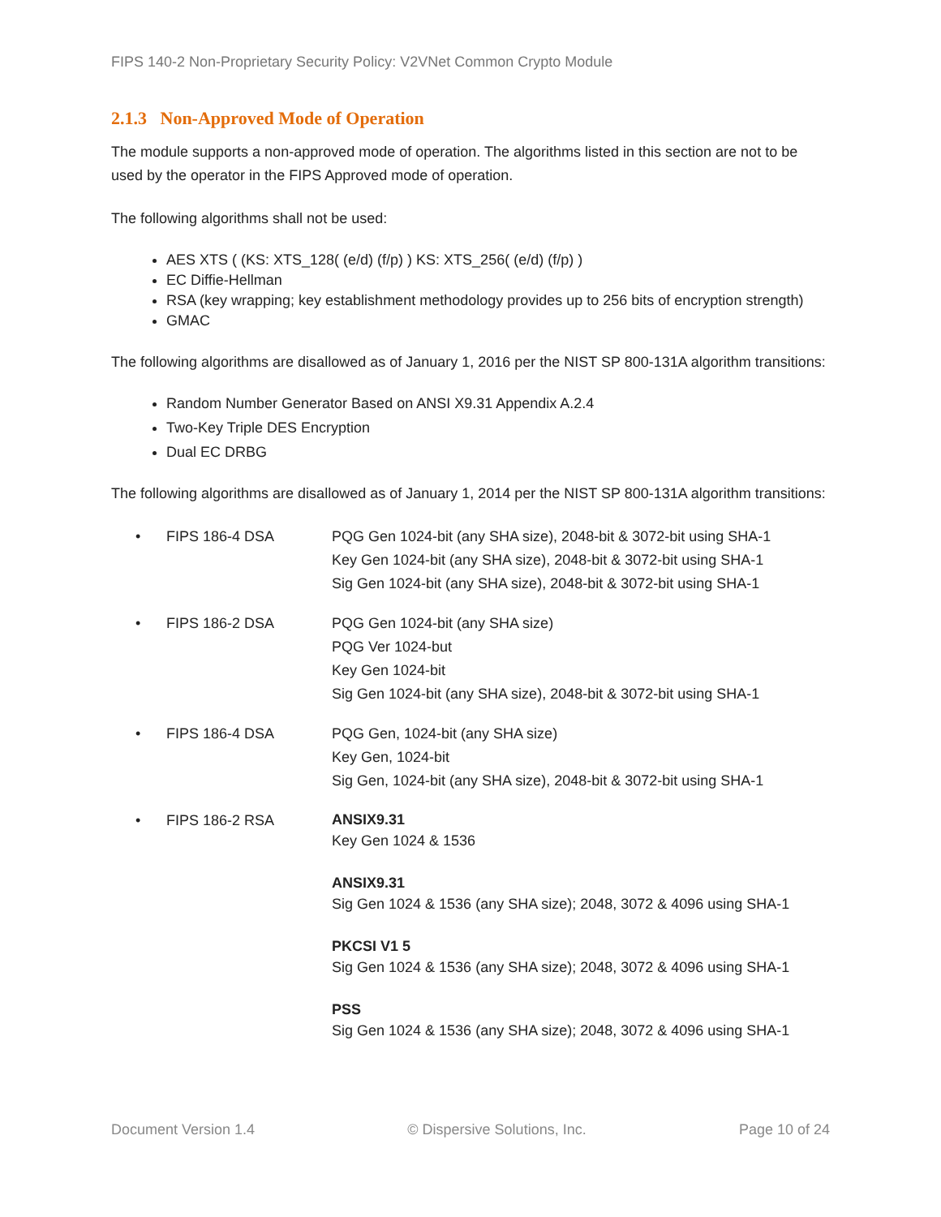FIPS 140-2 Non-Proprietary Security Policy: V2VNet Common Crypto Module
2.1.3 Non-Approved Mode of Operation
The module supports a non-approved mode of operation. The algorithms listed in this section are not to be used by the operator in the FIPS Approved mode of operation.
The following algorithms shall not be used:
AES XTS ( (KS: XTS_128( (e/d) (f/p) ) KS: XTS_256( (e/d) (f/p) )
EC Diffie-Hellman
RSA (key wrapping; key establishment methodology provides up to 256 bits of encryption strength)
GMAC
The following algorithms are disallowed as of January 1, 2016 per the NIST SP 800-131A algorithm transitions:
Random Number Generator Based on ANSI X9.31 Appendix A.2.4
Two-Key Triple DES Encryption
Dual EC DRBG
The following algorithms are disallowed as of January 1, 2014 per the NIST SP 800-131A algorithm transitions:
| • | FIPS 186-4 DSA | PQG Gen 1024-bit (any SHA size), 2048-bit & 3072-bit using SHA-1 Key Gen 1024-bit (any SHA size), 2048-bit & 3072-bit using SHA-1 Sig Gen 1024-bit (any SHA size), 2048-bit & 3072-bit using SHA-1 |
| • | FIPS 186-2 DSA | PQG Gen 1024-bit (any SHA size) PQG Ver 1024-but Key Gen 1024-bit Sig Gen 1024-bit (any SHA size), 2048-bit & 3072-bit using SHA-1 |
| • | FIPS 186-4 DSA | PQG Gen, 1024-bit (any SHA size) Key Gen, 1024-bit Sig Gen, 1024-bit (any SHA size), 2048-bit & 3072-bit using SHA-1 |
| • | FIPS 186-2 RSA | ANSIX9.31 Key Gen 1024 & 1536 ANSIX9.31 Sig Gen 1024 & 1536 (any SHA size); 2048, 3072 & 4096 using SHA-1 PKCSI V1 5 Sig Gen 1024 & 1536 (any SHA size); 2048, 3072 & 4096 using SHA-1 PSS Sig Gen 1024 & 1536 (any SHA size); 2048, 3072 & 4096 using SHA-1 |
Document Version 1.4 © Dispersive Solutions, Inc. Page 10 of 24